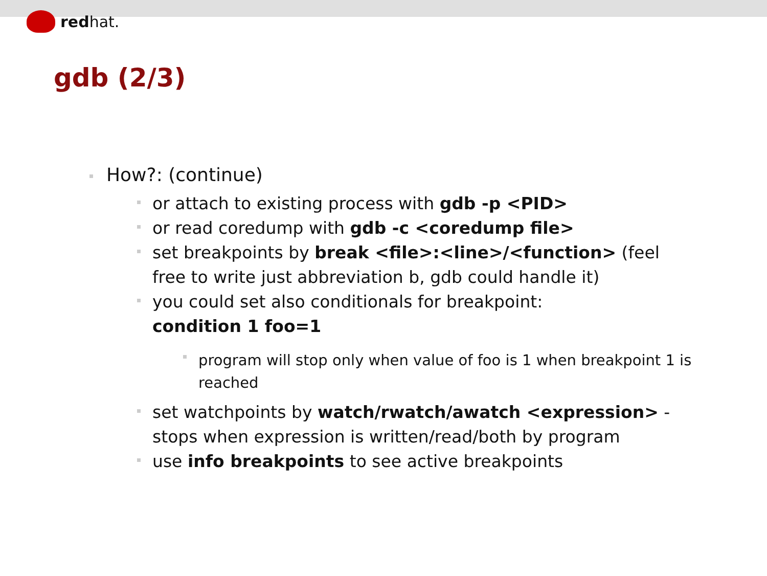red hat.
gdb (2/3)
How?: (continue)
or attach to existing process with gdb -p <PID>
or read coredump with gdb -c <coredump file>
set breakpoints by break <file>:<line>/<function> (feel free to write just abbreviation b, gdb could handle it)
you could set also conditionals for breakpoint:
condition 1 foo=1
program will stop only when value of foo is 1 when breakpoint 1 is reached
set watchpoints by watch/rwatch/awatch <expression> - stops when expression is written/read/both by program
use info breakpoints to see active breakpoints